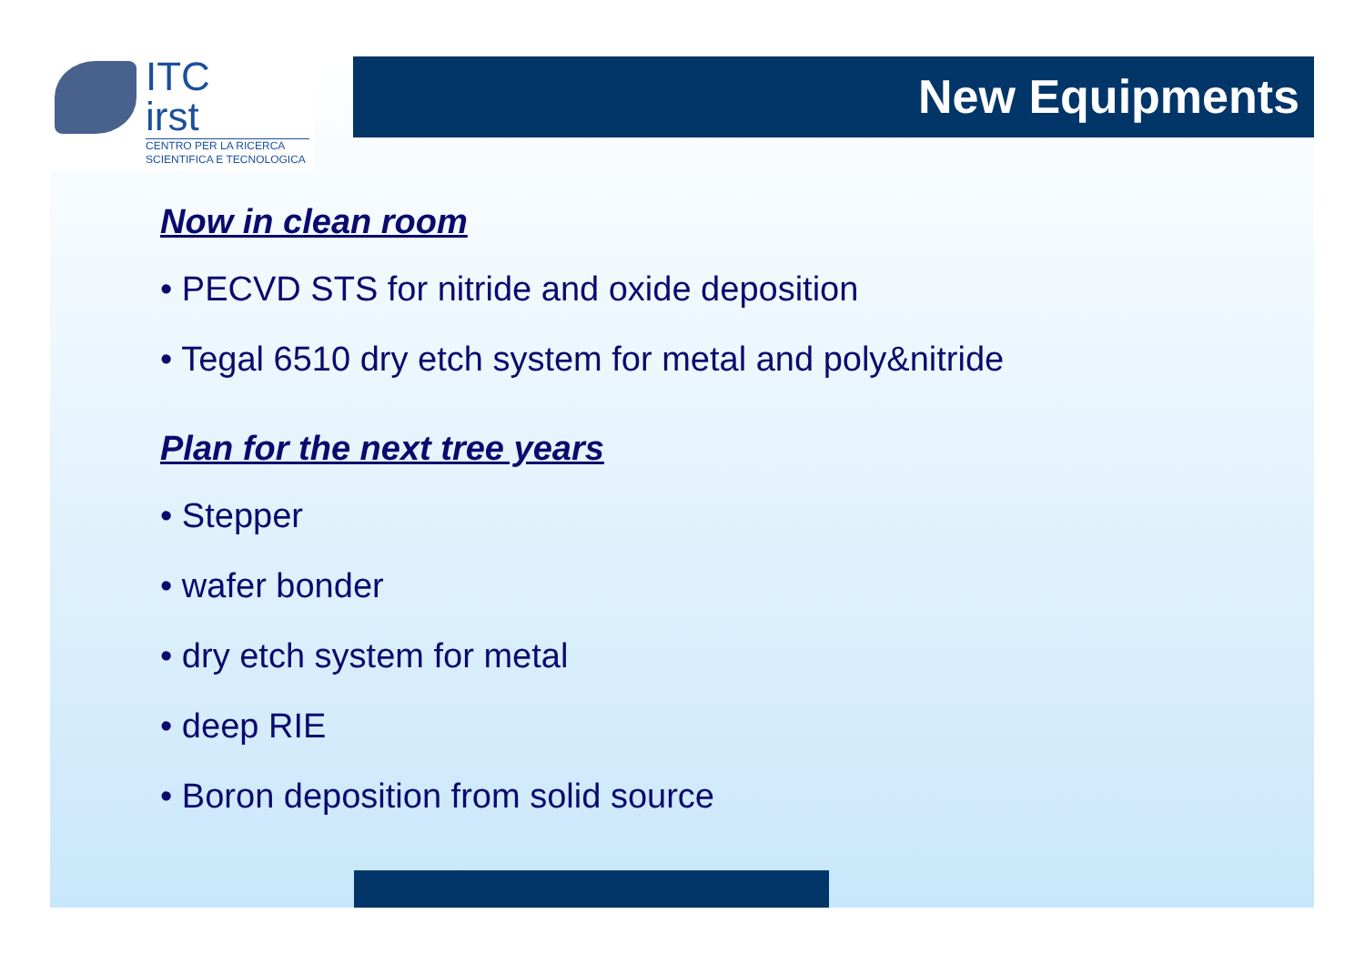ITC
irst
CENTRO PER LA RICERCA
SCIENTIFICA E TECNOLOGICA
New Equipments
Now in clean room
• PECVD STS for nitride and oxide deposition
• Tegal 6510 dry etch system for metal and poly&nitride
Plan for the next tree years
• Stepper
• wafer bonder
• dry etch system for metal
• deep RIE
• Boron deposition from solid source